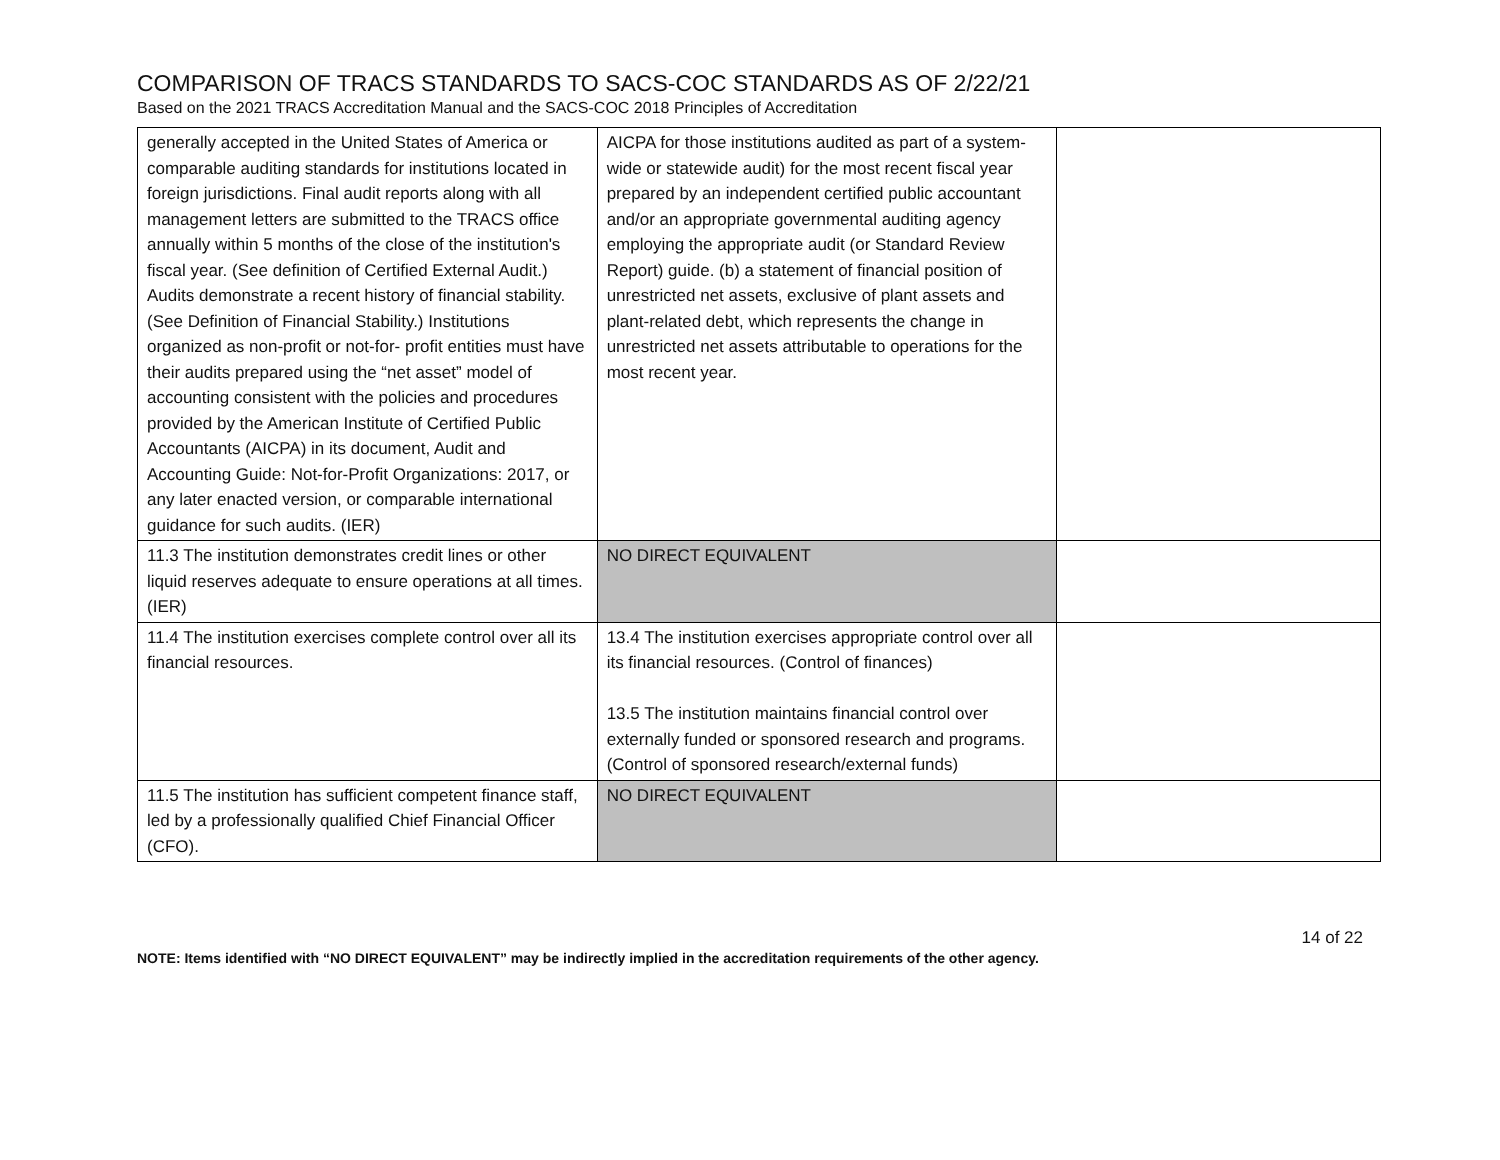COMPARISON OF TRACS STANDARDS TO SACS-COC STANDARDS AS OF 2/22/21
Based on the 2021 TRACS Accreditation Manual and the SACS-COC 2018 Principles of Accreditation
| generally accepted in the United States of America or comparable auditing standards for institutions located in foreign jurisdictions. Final audit reports along with all management letters are submitted to the TRACS office annually within 5 months of the close of the institution's fiscal year. (See definition of Certified External Audit.) Audits demonstrate a recent history of financial stability. (See Definition of Financial Stability.) Institutions organized as non-profit or not-for- profit entities must have their audits prepared using the “net asset” model of accounting consistent with the policies and procedures provided by the American Institute of Certified Public Accountants (AICPA) in its document, Audit and Accounting Guide: Not-for-Profit Organizations: 2017, or any later enacted version, or comparable international guidance for such audits. (IER) | AICPA for those institutions audited as part of a system-wide or statewide audit) for the most recent fiscal year prepared by an independent certified public accountant and/or an appropriate governmental auditing agency employing the appropriate audit (or Standard Review Report) guide. (b) a statement of financial position of unrestricted net assets, exclusive of plant assets and plant-related debt, which represents the change in unrestricted net assets attributable to operations for the most recent year. | |
| 11.3 The institution demonstrates credit lines or other liquid reserves adequate to ensure operations at all times. (IER) | NO DIRECT EQUIVALENT | |
| 11.4 The institution exercises complete control over all its financial resources. | 13.4 The institution exercises appropriate control over all its financial resources. (Control of finances) 13.5 The institution maintains financial control over externally funded or sponsored research and programs. (Control of sponsored research/external funds) | |
| 11.5 The institution has sufficient competent finance staff, led by a professionally qualified Chief Financial Officer (CFO). | NO DIRECT EQUIVALENT | |
14 of 22
NOTE: Items identified with “NO DIRECT EQUIVALENT” may be indirectly implied in the accreditation requirements of the other agency.